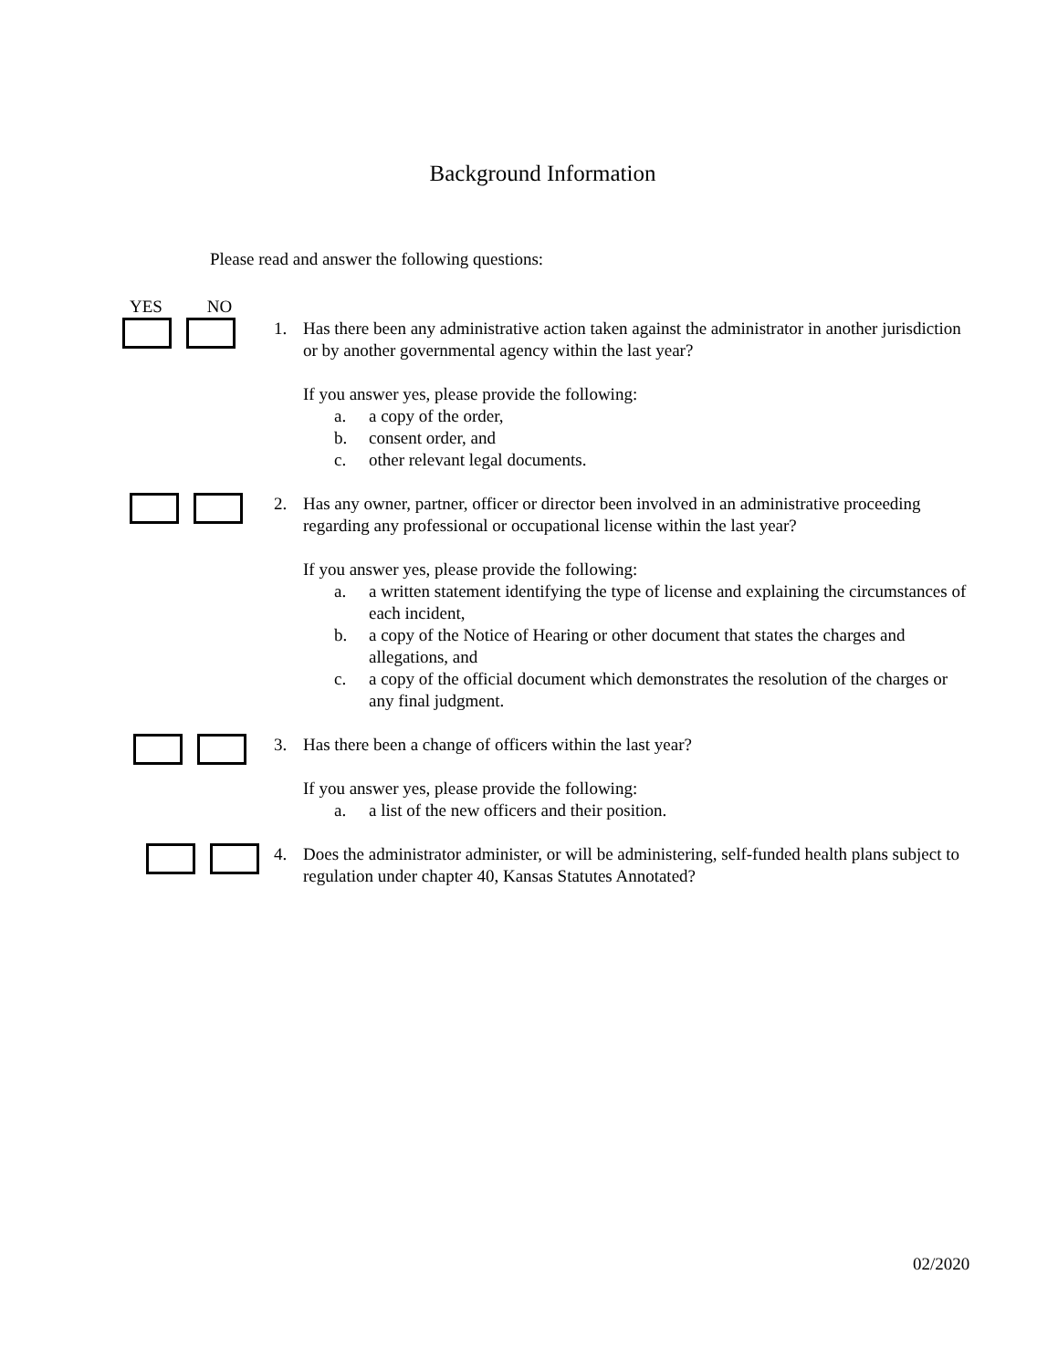Background Information
Please read and answer the following questions:
YES NO
1. Has there been any administrative action taken against the administrator in another jurisdiction or by another governmental agency within the last year?
If you answer yes, please provide the following:
a. a copy of the order,
b. consent order, and
c. other relevant legal documents.
2. Has any owner, partner, officer or director been involved in an administrative proceeding regarding any professional or occupational license within the last year?
If you answer yes, please provide the following:
a. a written statement identifying the type of license and explaining the circumstances of each incident,
b. a copy of the Notice of Hearing or other document that states the charges and allegations, and
c. a copy of the official document which demonstrates the resolution of the charges or any final judgment.
3. Has there been a change of officers within the last year?
If you answer yes, please provide the following:
a. a list of the new officers and their position.
4. Does the administrator administer, or will be administering, self-funded health plans subject to regulation under chapter 40, Kansas Statutes Annotated?
02/2020